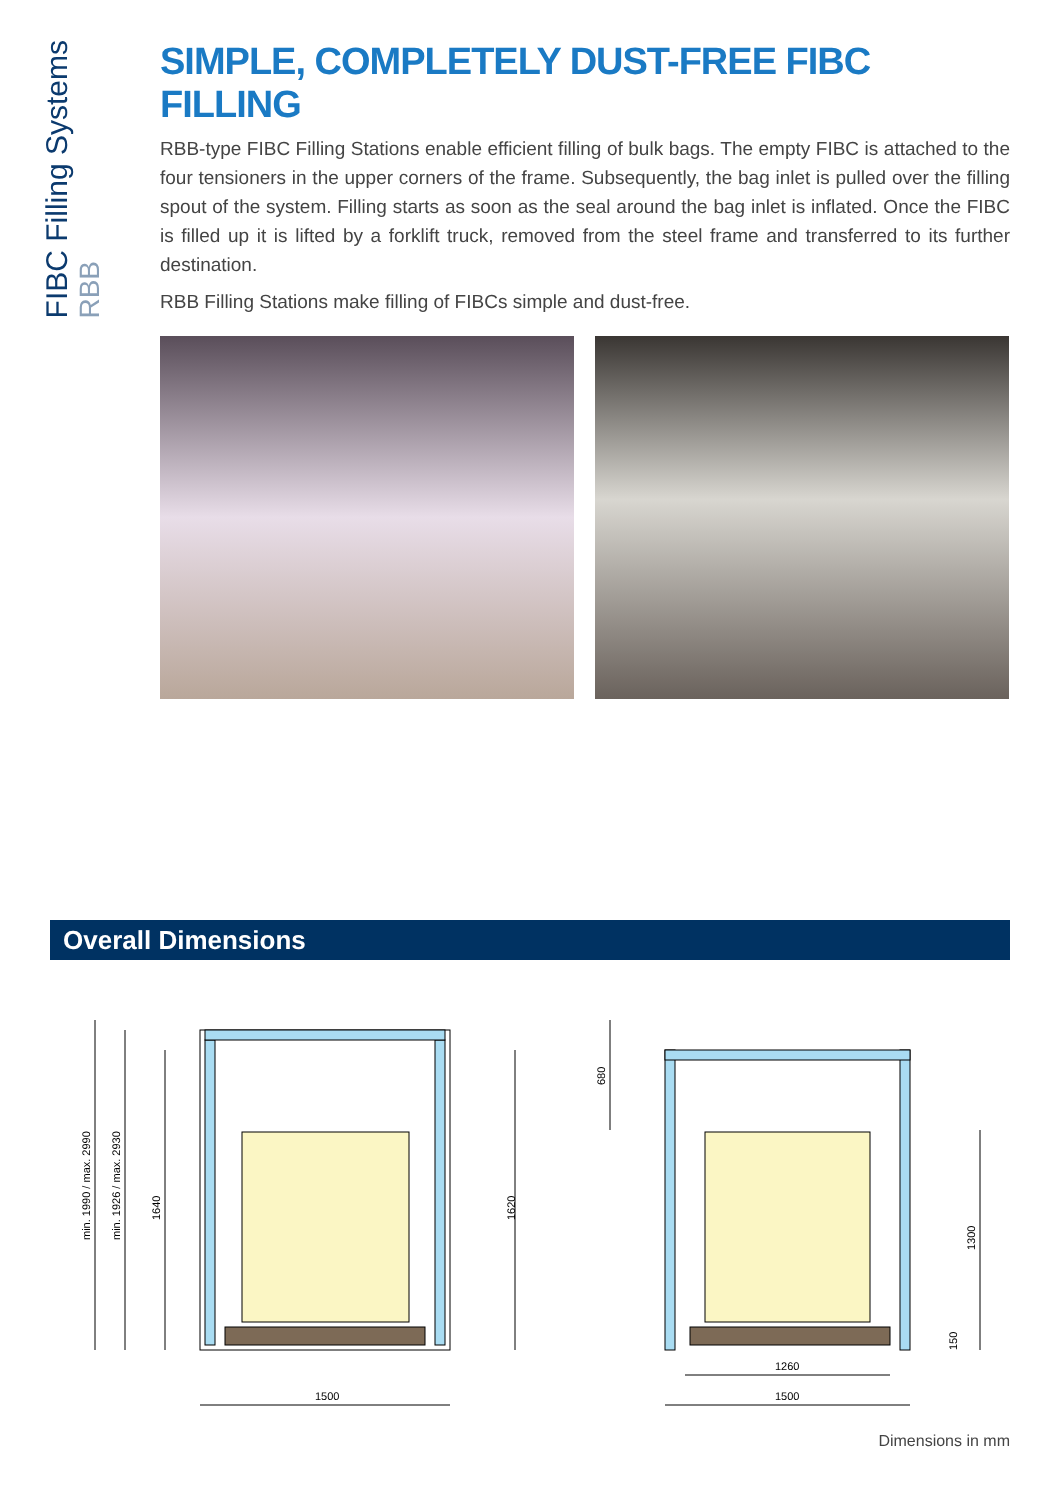FIBC Filling Systems
RBB
SIMPLE, COMPLETELY DUST-FREE FIBC FILLING
RBB-type FIBC Filling Stations enable efficient filling of bulk bags. The empty FIBC is attached to the four tensioners in the upper corners of the frame. Subsequently, the bag inlet is pulled over the filling spout of the system. Filling starts as soon as the seal around the bag inlet is inflated. Once the FIBC is filled up it is lifted by a forklift truck, removed from the steel frame and transferred to its further destination.
RBB Filling Stations make filling of FIBCs simple and dust-free.
Overall Dimensions
1500
min. 1990 / max. 2990
min. 1926 / max. 2930
1640
1620
680
1300
150
1260
1500
Dimensions in mm